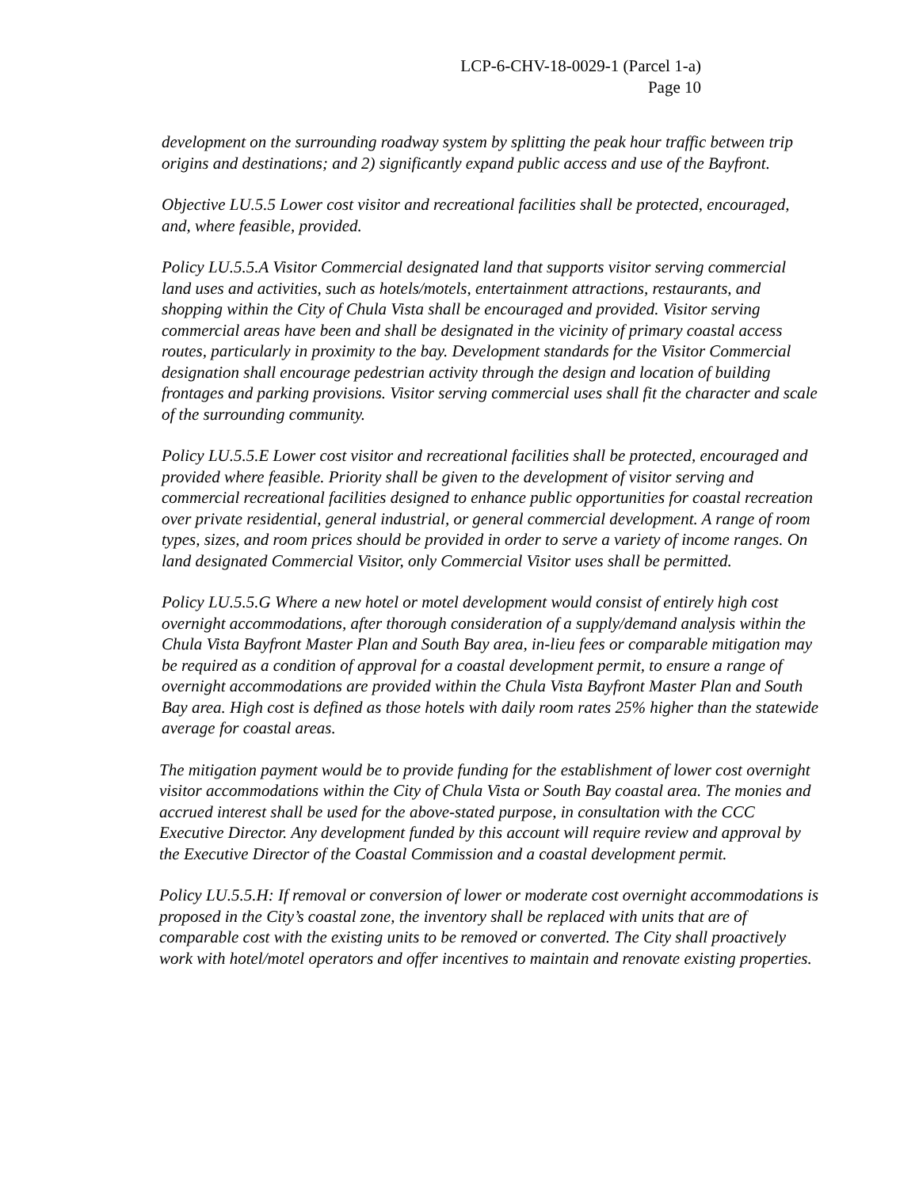LCP-6-CHV-18-0029-1 (Parcel 1-a)
Page 10
development on the surrounding roadway system by splitting the peak hour traffic between trip origins and destinations; and 2) significantly expand public access and use of the Bayfront.
Objective LU.5.5 Lower cost visitor and recreational facilities shall be protected, encouraged, and, where feasible, provided.
Policy LU.5.5.A Visitor Commercial designated land that supports visitor serving commercial land uses and activities, such as hotels/motels, entertainment attractions, restaurants, and shopping within the City of Chula Vista shall be encouraged and provided. Visitor serving commercial areas have been and shall be designated in the vicinity of primary coastal access routes, particularly in proximity to the bay. Development standards for the Visitor Commercial designation shall encourage pedestrian activity through the design and location of building frontages and parking provisions. Visitor serving commercial uses shall fit the character and scale of the surrounding community.
Policy LU.5.5.E Lower cost visitor and recreational facilities shall be protected, encouraged and provided where feasible. Priority shall be given to the development of visitor serving and commercial recreational facilities designed to enhance public opportunities for coastal recreation over private residential, general industrial, or general commercial development. A range of room types, sizes, and room prices should be provided in order to serve a variety of income ranges. On land designated Commercial Visitor, only Commercial Visitor uses shall be permitted.
Policy LU.5.5.G Where a new hotel or motel development would consist of entirely high cost overnight accommodations, after thorough consideration of a supply/demand analysis within the Chula Vista Bayfront Master Plan and South Bay area, in-lieu fees or comparable mitigation may be required as a condition of approval for a coastal development permit, to ensure a range of overnight accommodations are provided within the Chula Vista Bayfront Master Plan and South Bay area. High cost is defined as those hotels with daily room rates 25% higher than the statewide average for coastal areas.
The mitigation payment would be to provide funding for the establishment of lower cost overnight visitor accommodations within the City of Chula Vista or South Bay coastal area. The monies and accrued interest shall be used for the above-stated purpose, in consultation with the CCC Executive Director. Any development funded by this account will require review and approval by the Executive Director of the Coastal Commission and a coastal development permit.
Policy LU.5.5.H: If removal or conversion of lower or moderate cost overnight accommodations is proposed in the City’s coastal zone, the inventory shall be replaced with units that are of comparable cost with the existing units to be removed or converted. The City shall proactively work with hotel/motel operators and offer incentives to maintain and renovate existing properties.